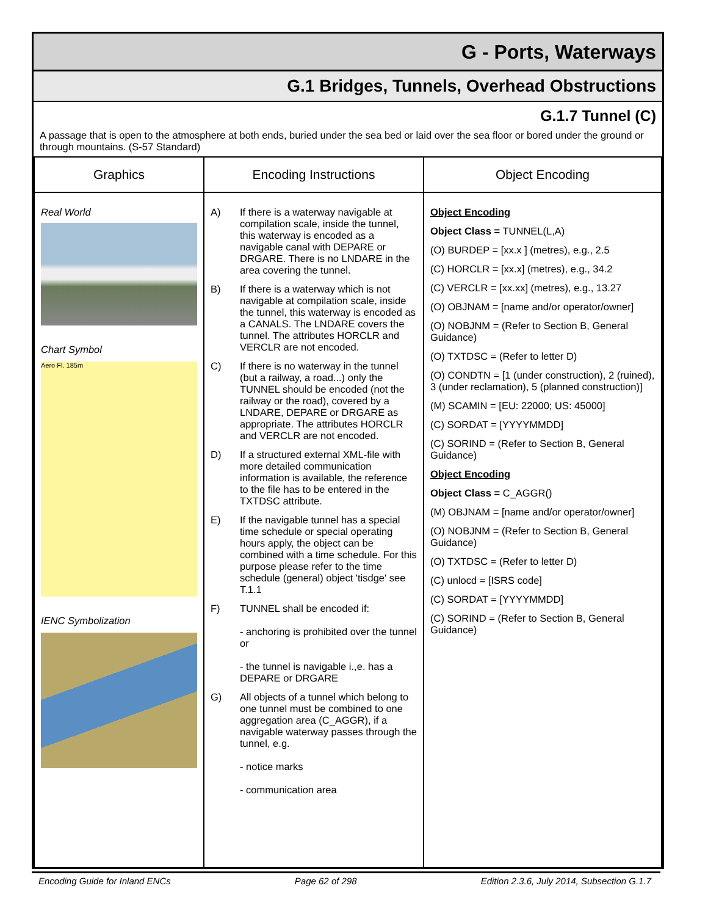G - Ports, Waterways
G.1 Bridges, Tunnels, Overhead Obstructions
G.1.7 Tunnel (C)
A passage that is open to the atmosphere at both ends, buried under the sea bed or laid over the sea floor or bored under the ground or through mountains. (S-57 Standard)
| Graphics | Encoding Instructions | Object Encoding |
| --- | --- | --- |
| Real World Chart Symbol Aero Fl. 185m IENC Symbolization | A) If there is a waterway navigable at compilation scale, inside the tunnel, this waterway is encoded as a navigable canal with DEPARE or DRGARE. There is no LNDARE in the area covering the tunnel. B) If there is a waterway which is not navigable at compilation scale, inside the tunnel, this waterway is encoded as a CANALS. The LNDARE covers the tunnel. The attributes HORCLR and VERCLR are not encoded. C) If there is no waterway in the tunnel (but a railway, a road...) only the TUNNEL should be encoded (not the railway or the road), covered by a LNDARE, DEPARE or DRGARE as appropriate. The attributes HORCLR and VERCLR are not encoded. D) If a structured external XML-file with more detailed communication information is available, the reference to the file has to be entered in the TXTDSC attribute. E) If the navigable tunnel has a special time schedule or special operating hours apply, the object can be combined with a time schedule. For this purpose please refer to the time schedule (general) object 'tisdge' see T.1.1 F) TUNNEL shall be encoded if: - anchoring is prohibited over the tunnel or - the tunnel is navigable i.,e. has a DEPARE or DRGARE G) All objects of a tunnel which belong to one tunnel must be combined to one aggregation area (C_AGGR), if a navigable waterway passes through the tunnel, e.g. - notice marks - communication area | Object Encoding Object Class = TUNNEL(L,A) (O) BURDEP = [xx.x ] (metres), e.g., 2.5 (C) HORCLR = [xx.x] (metres), e.g., 34.2 (C) VERCLR = [xx.xx] (metres), e.g., 13.27 (O) OBJNAM = [name and/or operator/owner] (O) NOBJNM = (Refer to Section B, General Guidance) (O) TXTDSC = (Refer to letter D) (O) CONDTN = [1 (under construction), 2 (ruined), 3 (under reclamation), 5 (planned construction)] (M) SCAMIN = [EU: 22000; US: 45000] (C) SORDAT = [YYYYMMDD] (C) SORIND = (Refer to Section B, General Guidance) Object Encoding Object Class = C_AGGR() (M) OBJNAM = [name and/or operator/owner] (O) NOBJNM = (Refer to Section B, General Guidance) (O) TXTDSC = (Refer to letter D) (C) unlocd = [ISRS code] (C) SORDAT = [YYYYMMDD] (C) SORIND = (Refer to Section B, General Guidance) |
Encoding Guide for Inland ENCs Page 62 of 298 Edition 2.3.6, July 2014, Subsection G.1.7